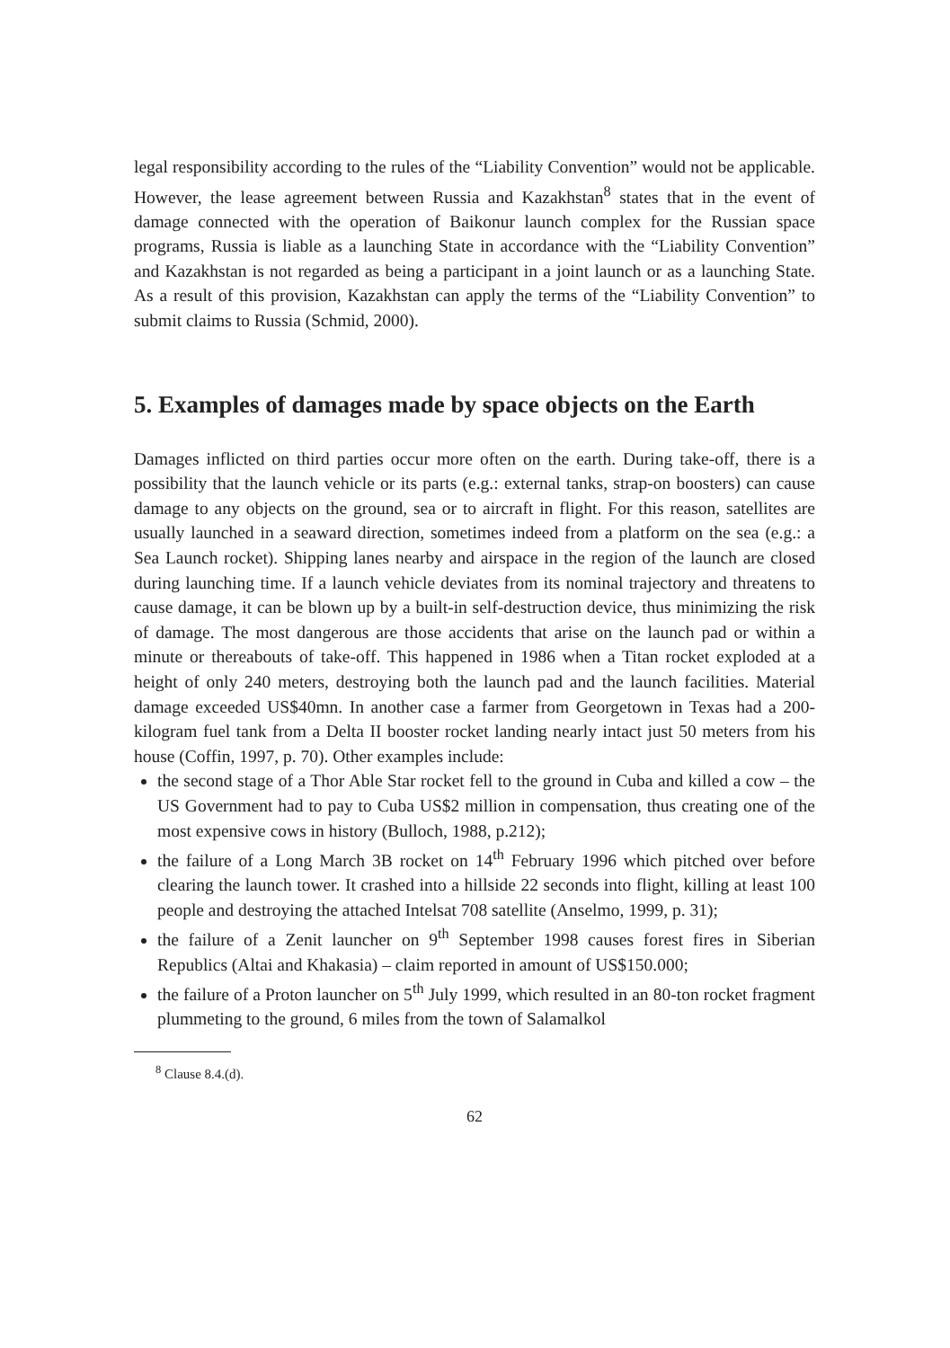legal responsibility according to the rules of the “Liability Convention” would not be applicable. However, the lease agreement between Russia and Kazakhstan<sup>8</sup> states that in the event of damage connected with the operation of Baikonur launch complex for the Russian space programs, Russia is liable as a launching State in accordance with the “Liability Convention” and Kazakhstan is not regarded as being a participant in a joint launch or as a launching State. As a result of this provision, Kazakhstan can apply the terms of the “Liability Convention” to submit claims to Russia (Schmid, 2000).
5. Examples of damages made by space objects on the Earth
Damages inflicted on third parties occur more often on the earth. During take-off, there is a possibility that the launch vehicle or its parts (e.g.: external tanks, strap-on boosters) can cause damage to any objects on the ground, sea or to aircraft in flight. For this reason, satellites are usually launched in a seaward direction, sometimes indeed from a platform on the sea (e.g.: a Sea Launch rocket). Shipping lanes nearby and airspace in the region of the launch are closed during launching time. If a launch vehicle deviates from its nominal trajectory and threatens to cause damage, it can be blown up by a built-in self-destruction device, thus minimizing the risk of damage. The most dangerous are those accidents that arise on the launch pad or within a minute or thereabouts of take-off. This happened in 1986 when a Titan rocket exploded at a height of only 240 meters, destroying both the launch pad and the launch facilities. Material damage exceeded US$40mn. In another case a farmer from Georgetown in Texas had a 200-kilogram fuel tank from a Delta II booster rocket landing nearly intact just 50 meters from his house (Coffin, 1997, p. 70). Other examples include:
the second stage of a Thor Able Star rocket fell to the ground in Cuba and killed a cow – the US Government had to pay to Cuba US$2 million in compensation, thus creating one of the most expensive cows in history (Bulloch, 1988, p.212);
the failure of a Long March 3B rocket on 14<sup>th</sup> February 1996 which pitched over before clearing the launch tower. It crashed into a hillside 22 seconds into flight, killing at least 100 people and destroying the attached Intelsat 708 satellite (Anselmo, 1999, p. 31);
the failure of a Zenit launcher on 9<sup>th</sup> September 1998 causes forest fires in Siberian Republics (Altai and Khakasia) – claim reported in amount of US$150.000;
the failure of a Proton launcher on 5<sup>th</sup> July 1999, which resulted in an 80-ton rocket fragment plummeting to the ground, 6 miles from the town of Salamalkol
<sup>8</sup> Clause 8.4.(d).
62